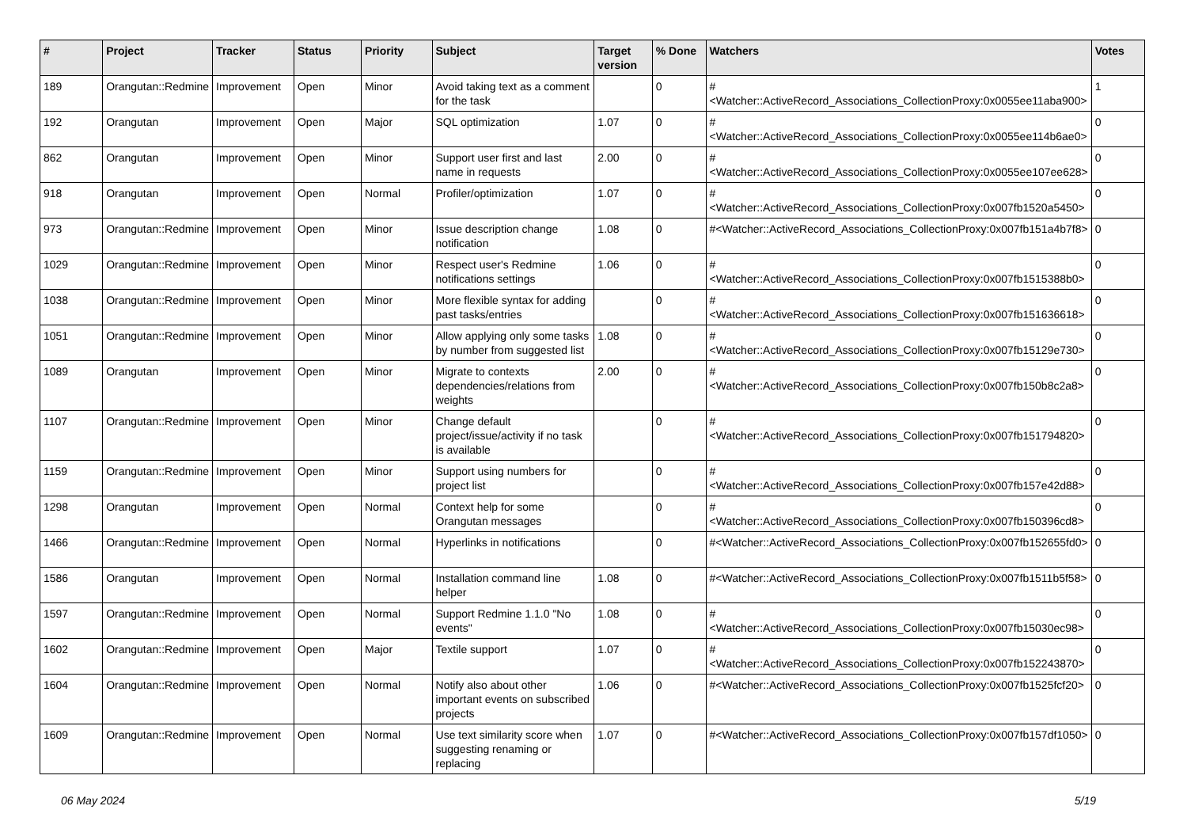| # | Project | Tracker | Status | Priority | Subject | Target version | % Done | Watchers | Votes |
| --- | --- | --- | --- | --- | --- | --- | --- | --- | --- |
| 189 | Orangutan::Redmine | Improvement | Open | Minor | Avoid taking text as a comment for the task | | 0 | #<Watcher::ActiveRecord_Associations_CollectionProxy:0x0055ee11aba900> | 1 |
| 192 | Orangutan | Improvement | Open | Major | SQL optimization | 1.07 | 0 | #<Watcher::ActiveRecord_Associations_CollectionProxy:0x0055ee114b6ae0> | 0 |
| 862 | Orangutan | Improvement | Open | Minor | Support user first and last name in requests | 2.00 | 0 | #<Watcher::ActiveRecord_Associations_CollectionProxy:0x0055ee107ee628> | 0 |
| 918 | Orangutan | Improvement | Open | Normal | Profiler/optimization | 1.07 | 0 | #<Watcher::ActiveRecord_Associations_CollectionProxy:0x007fb1520a5450> | 0 |
| 973 | Orangutan::Redmine | Improvement | Open | Minor | Issue description change notification | 1.08 | 0 | #<Watcher::ActiveRecord_Associations_CollectionProxy:0x007fb151a4b7f8> | 0 |
| 1029 | Orangutan::Redmine | Improvement | Open | Minor | Respect user's Redmine notifications settings | 1.06 | 0 | #<Watcher::ActiveRecord_Associations_CollectionProxy:0x007fb1515388b0> | 0 |
| 1038 | Orangutan::Redmine | Improvement | Open | Minor | More flexible syntax for adding past tasks/entries | | 0 | #<Watcher::ActiveRecord_Associations_CollectionProxy:0x007fb151636618> | 0 |
| 1051 | Orangutan::Redmine | Improvement | Open | Minor | Allow applying only some tasks by number from suggested list | 1.08 | 0 | #<Watcher::ActiveRecord_Associations_CollectionProxy:0x007fb15129e730> | 0 |
| 1089 | Orangutan | Improvement | Open | Minor | Migrate to contexts dependencies/relations from weights | 2.00 | 0 | #<Watcher::ActiveRecord_Associations_CollectionProxy:0x007fb150b8c2a8> | 0 |
| 1107 | Orangutan::Redmine | Improvement | Open | Minor | Change default project/issue/activity if no task is available | | 0 | #<Watcher::ActiveRecord_Associations_CollectionProxy:0x007fb151794820> | 0 |
| 1159 | Orangutan::Redmine | Improvement | Open | Minor | Support using numbers for project list | | 0 | #<Watcher::ActiveRecord_Associations_CollectionProxy:0x007fb157e42d88> | 0 |
| 1298 | Orangutan | Improvement | Open | Normal | Context help for some Orangutan messages | | 0 | #<Watcher::ActiveRecord_Associations_CollectionProxy:0x007fb150396cd8> | 0 |
| 1466 | Orangutan::Redmine | Improvement | Open | Normal | Hyperlinks in notifications | | 0 | #<Watcher::ActiveRecord_Associations_CollectionProxy:0x007fb152655fd0> | 0 |
| 1586 | Orangutan | Improvement | Open | Normal | Installation command line helper | 1.08 | 0 | #<Watcher::ActiveRecord_Associations_CollectionProxy:0x007fb1511b5f58> | 0 |
| 1597 | Orangutan::Redmine | Improvement | Open | Normal | Support Redmine 1.1.0 "No events" | 1.08 | 0 | #<Watcher::ActiveRecord_Associations_CollectionProxy:0x007fb15030ec98> | 0 |
| 1602 | Orangutan::Redmine | Improvement | Open | Major | Textile support | 1.07 | 0 | #<Watcher::ActiveRecord_Associations_CollectionProxy:0x007fb152243870> | 0 |
| 1604 | Orangutan::Redmine | Improvement | Open | Normal | Notify also about other important events on subscribed projects | 1.06 | 0 | #<Watcher::ActiveRecord_Associations_CollectionProxy:0x007fb1525fcf20> | 0 |
| 1609 | Orangutan::Redmine | Improvement | Open | Normal | Use text similarity score when suggesting renaming or replacing | 1.07 | 0 | #<Watcher::ActiveRecord_Associations_CollectionProxy:0x007fb157df1050> | 0 |
06 May 2024 5/19